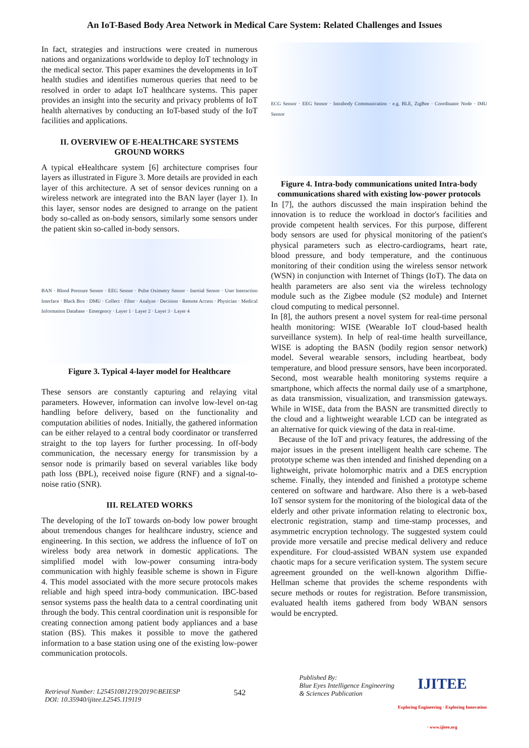An IoT-Based Body Area Network in Medical Care System: Related Challenges and Issues
In fact, strategies and instructions were created in numerous nations and organizations worldwide to deploy IoT technology in the medical sector. This paper examines the developments in IoT health studies and identifies numerous queries that need to be resolved in order to adapt IoT healthcare systems. This paper provides an insight into the security and privacy problems of IoT health alternatives by conducting an IoT-based study of the IoT facilities and applications.
II. OVERVIEW OF E-HEALTHCARE SYSTEMS GROUND WORKS
A typical eHealthcare system [6] architecture comprises four layers as illustrated in Figure 3. More details are provided in each layer of this architecture. A set of sensor devices running on a wireless network are integrated into the BAN layer (layer 1). In this layer, sensor nodes are designed to arrange on the patient body so-called as on-body sensors, similarly some sensors under the patient skin so-called in-body sensors.
BAN · Blood Pressure Sensor · EEG Sensor · Pulse Oximetry Sensor · Inertial Sensor · User Interaction Interface · Black Box · DMU · Collect · Filter · Analyze · Decision · Remote Access · Physician · Medical Information Database · Emergency · Layer 1 · Layer 2 · Layer 3 · Layer 4
Figure 3. Typical 4-layer model for Healthcare
These sensors are constantly capturing and relaying vital parameters. However, information can involve low-level on-tag handling before delivery, based on the functionality and computation abilities of nodes. Initially, the gathered information can be either relayed to a central body coordinator or transferred straight to the top layers for further processing. In off-body communication, the necessary energy for transmission by a sensor node is primarily based on several variables like body path loss (BPL), received noise figure (RNF) and a signal-to-noise ratio (SNR).
III. RELATED WORKS
The developing of the IoT towards on-body low power brought about tremendous changes for healthcare industry, science and engineering. In this section, we address the influence of IoT on wireless body area network in domestic applications. The simplified model with low-power consuming intra-body communication with highly feasible scheme is shown in Figure 4. This model associated with the more secure protocols makes reliable and high speed intra-body communication. IBC-based sensor systems pass the health data to a central coordinating unit through the body. This central coordination unit is responsible for creating connection among patient body appliances and a base station (BS). This makes it possible to move the gathered information to a base station using one of the existing low-power communication protocols.
ECG Sensor · EEG Sensor · Intrabody Communication · e.g. BLE, ZigBee · Coordinator Node · IMU Sensor
Figure 4. Intra-body communications united Intra-body communications shared with existing low-power protocols
In [7], the authors discussed the main inspiration behind the innovation is to reduce the workload in doctor's facilities and provide competent health services. For this purpose, different body sensors are used for physical monitoring of the patient's physical parameters such as electro-cardiograms, heart rate, blood pressure, and body temperature, and the continuous monitoring of their condition using the wireless sensor network (WSN) in conjunction with Internet of Things (IoT). The data on health parameters are also sent via the wireless technology module such as the Zigbee module (S2 module) and Internet cloud computing to medical personnel.
In [8], the authors present a novel system for real-time personal health monitoring: WISE (Wearable IoT cloud-based health surveillance system). In help of real-time health surveillance, WISE is adopting the BASN (bodily region sensor network) model. Several wearable sensors, including heartbeat, body temperature, and blood pressure sensors, have been incorporated. Second, most wearable health monitoring systems require a smartphone, which affects the normal daily use of a smartphone, as data transmission, visualization, and transmission gateways. While in WISE, data from the BASN are transmitted directly to the cloud and a lightweight wearable LCD can be integrated as an alternative for quick viewing of the data in real-time.
Because of the IoT and privacy features, the addressing of the major issues in the present intelligent health care scheme. The prototype scheme was then intended and finished depending on a lightweight, private holomorphic matrix and a DES encryption scheme. Finally, they intended and finished a prototype scheme centered on software and hardware. Also there is a web-based IoT sensor system for the monitoring of the biological data of the elderly and other private information relating to electronic box, electronic registration, stamp and time-stamp processes, and asymmetric encryption technology. The suggested system could provide more versatile and precise medical delivery and reduce expenditure. For cloud-assisted WBAN system use expanded chaotic maps for a secure verification system. The system secure agreement grounded on the well-known algorithm Diffie-Hellman scheme that provides the scheme respondents with secure methods or routes for registration. Before transmission, evaluated health items gathered from body WBAN sensors would be encrypted.
Retrieval Number: L25451081219/2019©BEIESP
DOI: 10.35940/ijitee.L2545.119119
542
Published By:
Blue Eyes Intelligence Engineering
& Sciences Publication
IJITEE
Exploring Engineering · Exploring Innovation · www.ijitee.org